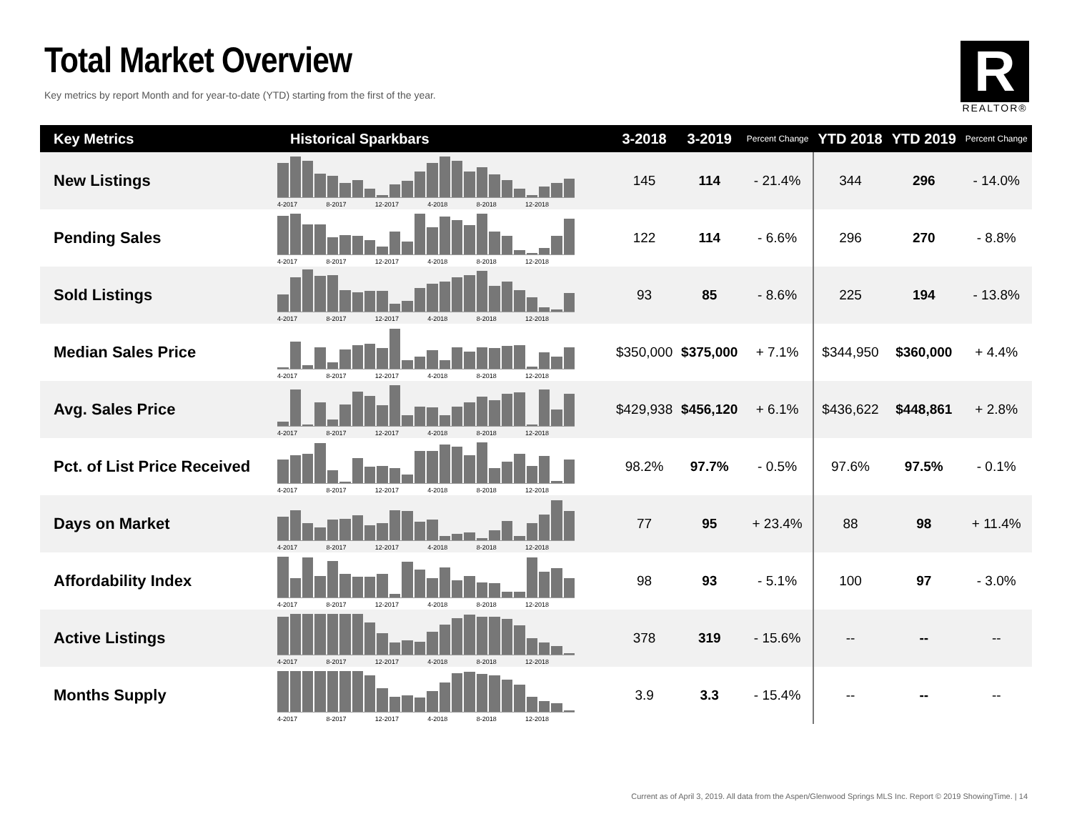Total Market Overview
Key metrics by report Month and for year-to-date (YTD) starting from the first of the year.
R
REALTOR®
| Key Metrics | Historical Sparkbars | 3-2018 | 3-2019 | Percent Change | YTD 2018 | YTD 2019 | Percent Change |
| --- | --- | --- | --- | --- | --- | --- | --- |
| New Listings | 4-2017 8-2017 12-2017 4-2018 8-2018 12-2018 | 145 | 114 | - 21.4% | 344 | 296 | - 14.0% |
| Pending Sales | 4-2017 8-2017 12-2017 4-2018 8-2018 12-2018 | 122 | 114 | - 6.6% | 296 | 270 | - 8.8% |
| Sold Listings | 4-2017 8-2017 12-2017 4-2018 8-2018 12-2018 | 93 | 85 | - 8.6% | 225 | 194 | - 13.8% |
| Median Sales Price | 4-2017 8-2017 12-2017 4-2018 8-2018 12-2018 | $350,000 | $375,000 | + 7.1% | $344,950 | $360,000 | + 4.4% |
| Avg. Sales Price | 4-2017 8-2017 12-2017 4-2018 8-2018 12-2018 | $429,938 | $456,120 | + 6.1% | $436,622 | $448,861 | + 2.8% |
| Pct. of List Price Received | 4-2017 8-2017 12-2017 4-2018 8-2018 12-2018 | 98.2% | 97.7% | - 0.5% | 97.6% | 97.5% | - 0.1% |
| Days on Market | 4-2017 8-2017 12-2017 4-2018 8-2018 12-2018 | 77 | 95 | + 23.4% | 88 | 98 | + 11.4% |
| Affordability Index | 4-2017 8-2017 12-2017 4-2018 8-2018 12-2018 | 98 | 93 | - 5.1% | 100 | 97 | - 3.0% |
| Active Listings | 4-2017 8-2017 12-2017 4-2018 8-2018 12-2018 | 378 | 319 | - 15.6% | -- | -- | -- |
| Months Supply | 4-2017 8-2017 12-2017 4-2018 8-2018 12-2018 | 3.9 | 3.3 | - 15.4% | -- | -- | -- |
Current as of April 3, 2019. All data from the Aspen/Glenwood Springs MLS Inc. Report © 2019 ShowingTime. | 14